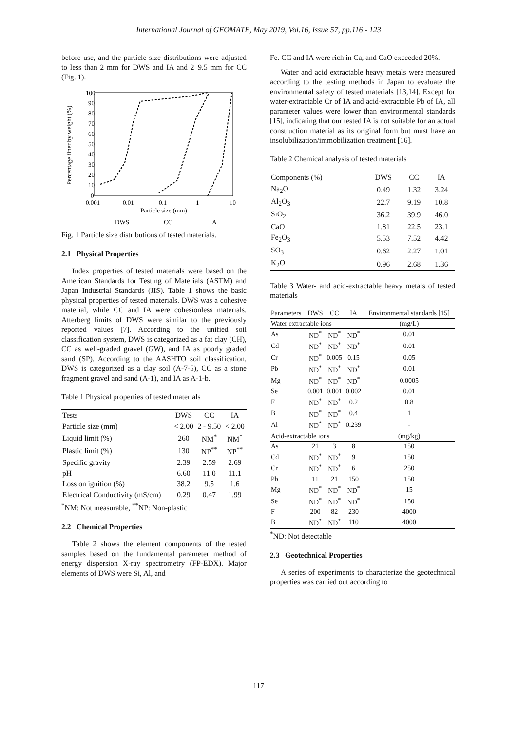International Journal of GEOMATE, May 2019, Vol.16, Issue 57, pp.116 - 123
before use, and the particle size distributions were adjusted to less than 2 mm for DWS and IA and 2–9.5 mm for CC (Fig. 1).
Percentage finer by weight (%)
100
90
80
70
60
50
40
30
20
10
0
0.001
0.01
0.1
1
10
Particle size (mm)
DWS
CC
IA
Fig. 1 Particle size distributions of tested materials.
2.1 Physical Properties
Index properties of tested materials were based on the American Standards for Testing of Materials (ASTM) and Japan Industrial Standards (JIS). Table 1 shows the basic physical properties of tested materials. DWS was a cohesive material, while CC and IA were cohesionless materials. Atterberg limits of DWS were similar to the previously reported values [7]. According to the unified soil classification system, DWS is categorized as a fat clay (CH), CC as well-graded gravel (GW), and IA as poorly graded sand (SP). According to the AASHTO soil classification, DWS is categorized as a clay soil (A-7-5), CC as a stone fragment gravel and sand (A-1), and IA as A-1-b.
Table 1 Physical properties of tested materials
| Tests | DWS | CC | IA |
| --- | --- | --- | --- |
| Particle size (mm) | < 2.00 | 2 - 9.50 | < 2.00 |
| Liquid limit (%) | 260 | NM<sup>*</sup> | NM<sup>*</sup> |
| Plastic limit (%) | 130 | NP<sup>**</sup> | NP<sup>**</sup> |
| Specific gravity | 2.39 | 2.59 | 2.69 |
| pH | 6.60 | 11.0 | 11.1 |
| Loss on ignition (%) | 38.2 | 9.5 | 1.6 |
| Electrical Conductivity (mS/cm) | 0.29 | 0.47 | 1.99 |
<sup>*</sup> NM: Not measurable, <sup>**</sup>NP: Non-plastic
2.2 Chemical Properties
Table 2 shows the element components of the tested samples based on the fundamental parameter method of energy dispersion X-ray spectrometry (FP-EDX). Major elements of DWS were Si, Al, and
Fe. CC and IA were rich in Ca, and CaO exceeded 20%.
Water and acid extractable heavy metals were measured according to the testing methods in Japan to evaluate the environmental safety of tested materials [13,14]. Except for water-extractable Cr of IA and acid-extractable Pb of IA, all parameter values were lower than environmental standards [15], indicating that our tested IA is not suitable for an actual construction material as its original form but must have an insolubilization/immobilization treatment [16].
Table 2 Chemical analysis of tested materials
| Components (%) | DWS | CC | IA |
| --- | --- | --- | --- |
| Na<sub>2</sub>O | 0.49 | 1.32 | 3.24 |
| Al<sub>2</sub>O<sub>3</sub> | 22.7 | 9.19 | 10.8 |
| SiO<sub>2</sub> | 36.2 | 39.9 | 46.0 |
| CaO | 1.81 | 22.5 | 23.1 |
| Fe<sub>2</sub>O<sub>3</sub> | 5.53 | 7.52 | 4.42 |
| SO<sub>3</sub> | 0.62 | 2.27 | 1.01 |
| K<sub>2</sub>O | 0.96 | 2.68 | 1.36 |
Table 3 Water- and acid-extractable heavy metals of tested materials
| Parameters | DWS | CC | IA | Environmental standards [15] |
| --- | --- | --- | --- | --- |
| Water extractable ions | | | | (mg/L) |
| As | ND<sup>*</sup> | ND<sup>*</sup> | ND<sup>*</sup> | 0.01 |
| Cd | ND<sup>*</sup> | ND<sup>*</sup> | ND<sup>*</sup> | 0.01 |
| Cr | ND<sup>*</sup> | 0.005 | 0.15 | 0.05 |
| Pb | ND<sup>*</sup> | ND<sup>*</sup> | ND<sup>*</sup> | 0.01 |
| Mg | ND<sup>*</sup> | ND<sup>*</sup> | ND<sup>*</sup> | 0.0005 |
| Se | 0.001 | 0.001 | 0.002 | 0.01 |
| F | ND<sup>*</sup> | ND<sup>*</sup> | 0.2 | 0.8 |
| B | ND<sup>*</sup> | ND<sup>*</sup> | 0.4 | 1 |
| Al | ND<sup>*</sup> | ND<sup>*</sup> | 0.239 | - |
| Acid-extractable ions | | | | (mg/kg) |
| As | 21 | 3 | 8 | 150 |
| Cd | ND<sup>*</sup> | ND<sup>*</sup> | 9 | 150 |
| Cr | ND<sup>*</sup> | ND<sup>*</sup> | 6 | 250 |
| Pb | 11 | 21 | 150 | 150 |
| Mg | ND<sup>*</sup> | ND<sup>*</sup> | ND<sup>*</sup> | 15 |
| Se | ND<sup>*</sup> | ND<sup>*</sup> | ND<sup>*</sup> | 150 |
| F | 200 | 82 | 230 | 4000 |
| B | ND<sup>*</sup> | ND<sup>*</sup> | 110 | 4000 |
<sup>*</sup> ND: Not detectable
2.3 Geotechnical Properties
A series of experiments to characterize the geotechnical properties was carried out according to
117